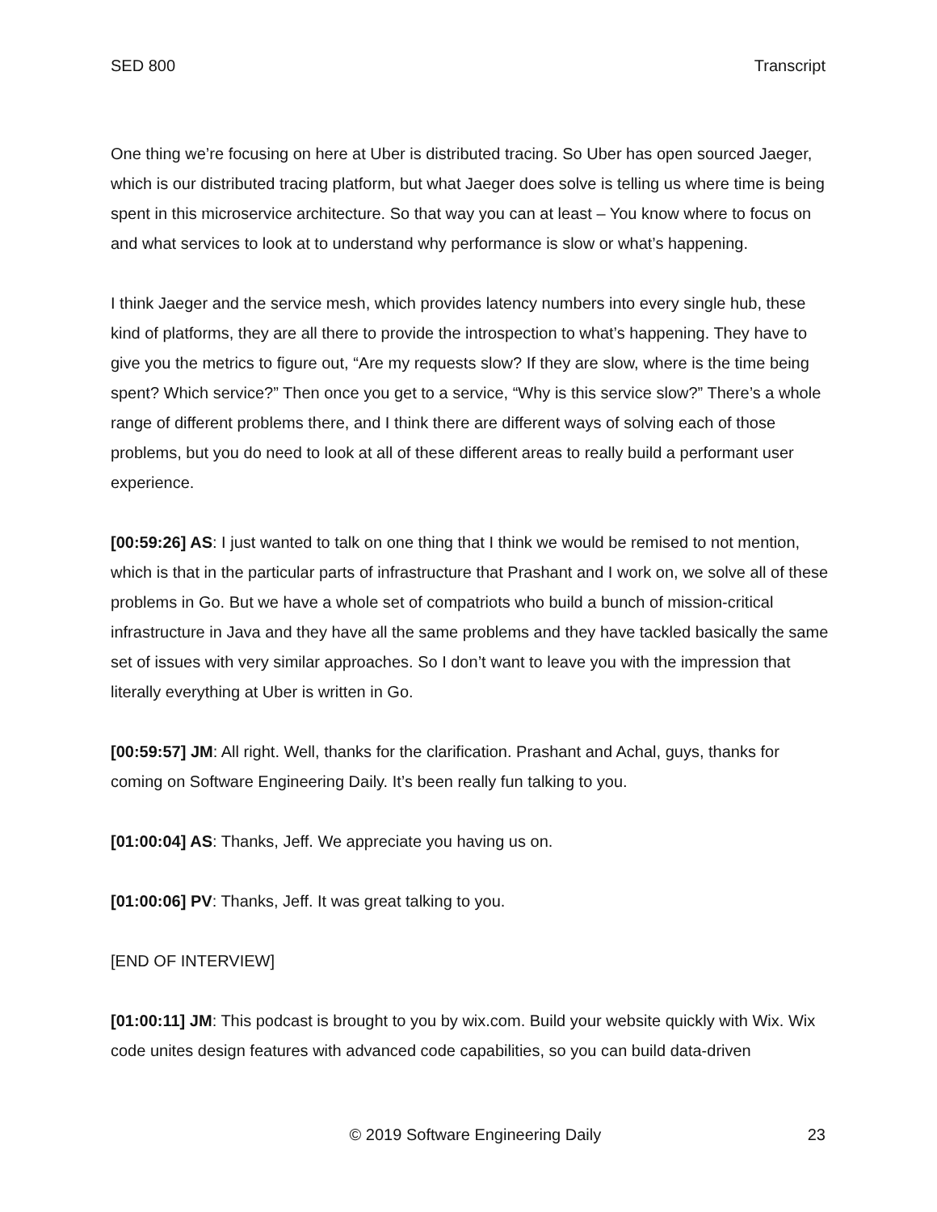SED 800 Transcript
One thing we’re focusing on here at Uber is distributed tracing. So Uber has open sourced Jaeger, which is our distributed tracing platform, but what Jaeger does solve is telling us where time is being spent in this microservice architecture. So that way you can at least – You know where to focus on and what services to look at to understand why performance is slow or what’s happening.
I think Jaeger and the service mesh, which provides latency numbers into every single hub, these kind of platforms, they are all there to provide the introspection to what’s happening. They have to give you the metrics to figure out, “Are my requests slow? If they are slow, where is the time being spent? Which service?” Then once you get to a service, “Why is this service slow?” There’s a whole range of different problems there, and I think there are different ways of solving each of those problems, but you do need to look at all of these different areas to really build a performant user experience.
[00:59:26] AS: I just wanted to talk on one thing that I think we would be remised to not mention, which is that in the particular parts of infrastructure that Prashant and I work on, we solve all of these problems in Go. But we have a whole set of compatriots who build a bunch of mission-critical infrastructure in Java and they have all the same problems and they have tackled basically the same set of issues with very similar approaches. So I don’t want to leave you with the impression that literally everything at Uber is written in Go.
[00:59:57] JM: All right. Well, thanks for the clarification. Prashant and Achal, guys, thanks for coming on Software Engineering Daily. It’s been really fun talking to you.
[01:00:04] AS: Thanks, Jeff. We appreciate you having us on.
[01:00:06] PV: Thanks, Jeff. It was great talking to you.
[END OF INTERVIEW]
[01:00:11] JM: This podcast is brought to you by wix.com. Build your website quickly with Wix. Wix code unites design features with advanced code capabilities, so you can build data-driven
© 2019 Software Engineering Daily 23